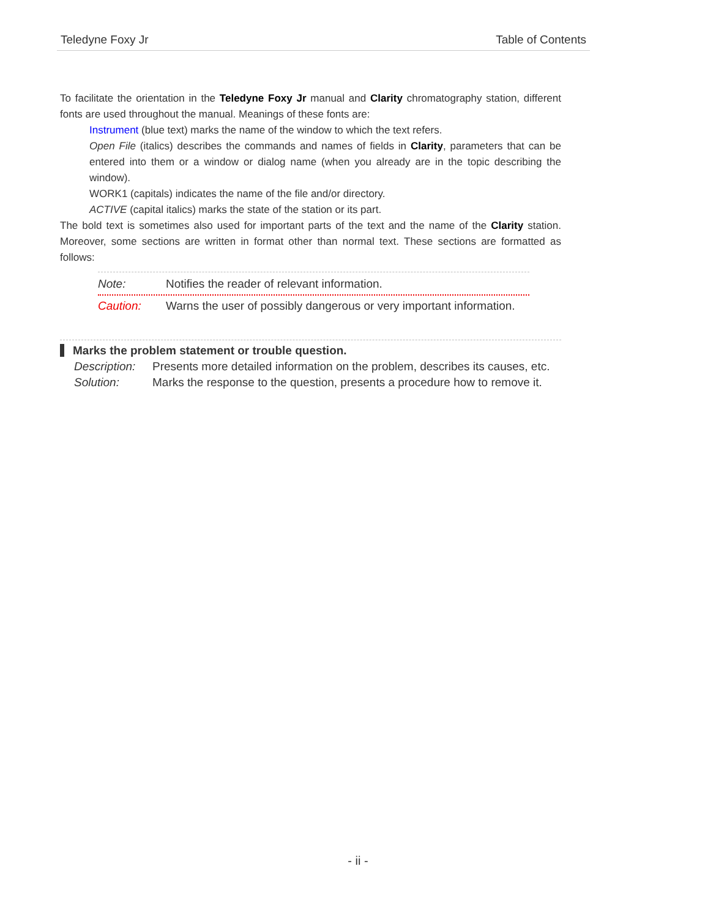Teledyne Foxy Jr Table of Contents
To facilitate the orientation in the Teledyne Foxy Jr manual and Clarity chromatography station, different fonts are used throughout the manual. Meanings of these fonts are:
Instrument (blue text) marks the name of the window to which the text refers.
Open File (italics) describes the commands and names of fields in Clarity, parameters that can be entered into them or a window or dialog name (when you already are in the topic describing the window).
WORK1 (capitals) indicates the name of the file and/or directory.
ACTIVE (capital italics) marks the state of the station or its part.
The bold text is sometimes also used for important parts of the text and the name of the Clarity station. Moreover, some sections are written in format other than normal text. These sections are formatted as follows:
Note: Notifies the reader of relevant information.
Caution: Warns the user of possibly dangerous or very important information.
Marks the problem statement or trouble question.
Description: Presents more detailed information on the problem, describes its causes, etc.
Solution: Marks the response to the question, presents a procedure how to remove it.
- ii -